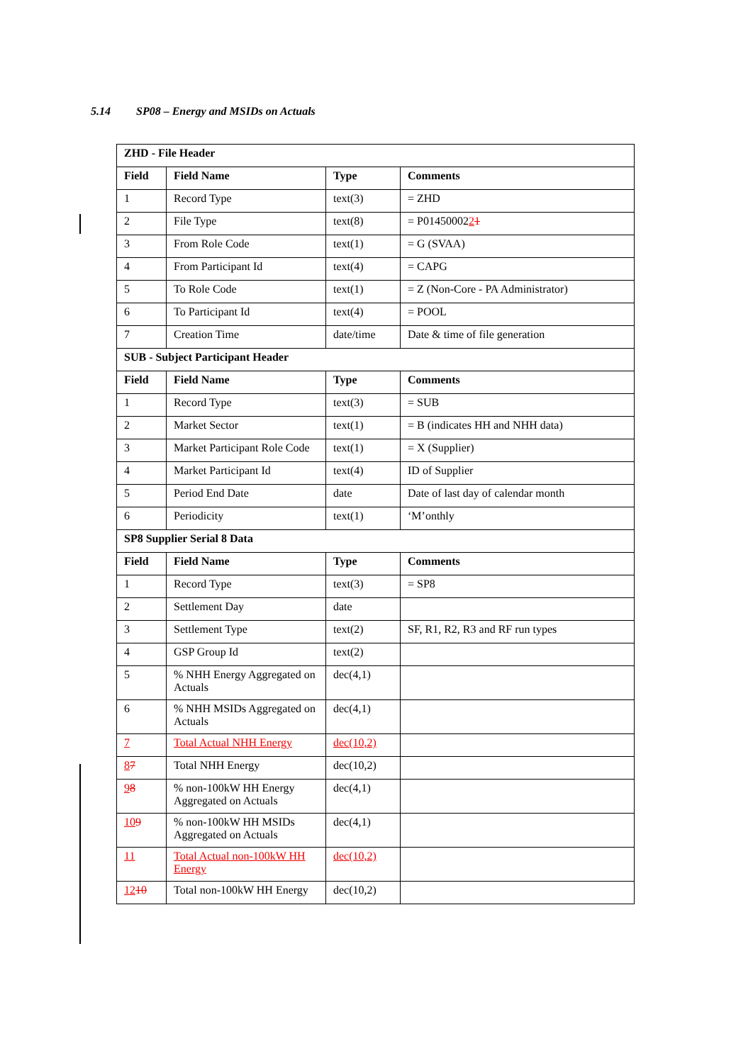5.14 SP08 – Energy and MSIDs on Actuals
| ZHD - File Header | | | |
| --- | --- | --- | --- |
| Field | Field Name | Type | Comments |
| 1 | Record Type | text(3) | = ZHD |
| 2 | File Type | text(8) | = P01450002 2 1 |
| 3 | From Role Code | text(1) | = G (SVAA) |
| 4 | From Participant Id | text(4) | = CAPG |
| 5 | To Role Code | text(1) | = Z (Non-Core - PA Administrator) |
| 6 | To Participant Id | text(4) | = POOL |
| 7 | Creation Time | date/time | Date & time of file generation |
| SUB - Subject Participant Header | | | |
| Field | Field Name | Type | Comments |
| 1 | Record Type | text(3) | = SUB |
| 2 | Market Sector | text(1) | = B (indicates HH and NHH data) |
| 3 | Market Participant Role Code | text(1) | = X (Supplier) |
| 4 | Market Participant Id | text(4) | ID of Supplier |
| 5 | Period End Date | date | Date of last day of calendar month |
| 6 | Periodicity | text(1) | ‘M’onthly |
| SP8 Supplier Serial 8 Data | | | |
| Field | Field Name | Type | Comments |
| 1 | Record Type | text(3) | = SP8 |
| 2 | Settlement Day | date | |
| 3 | Settlement Type | text(2) | SF, R1, R2, R3 and RF run types |
| 4 | GSP Group Id | text(2) | |
| 5 | % NHH Energy Aggregated on Actuals | dec(4,1) | |
| 6 | % NHH MSIDs Aggregated on Actuals | dec(4,1) | |
| 7 | Total Actual NHH Energy | dec(10,2) | |
| 8 7 | Total NHH Energy | dec(10,2) | |
| 9 8 | % non-100kW HH Energy Aggregated on Actuals | dec(4,1) | |
| 10 9 | % non-100kW HH MSIDs Aggregated on Actuals | dec(4,1) | |
| 11 | Total Actual non-100kW HH Energy | dec(10,2) | |
| 12 10 | Total non-100kW HH Energy | dec(10,2) | |